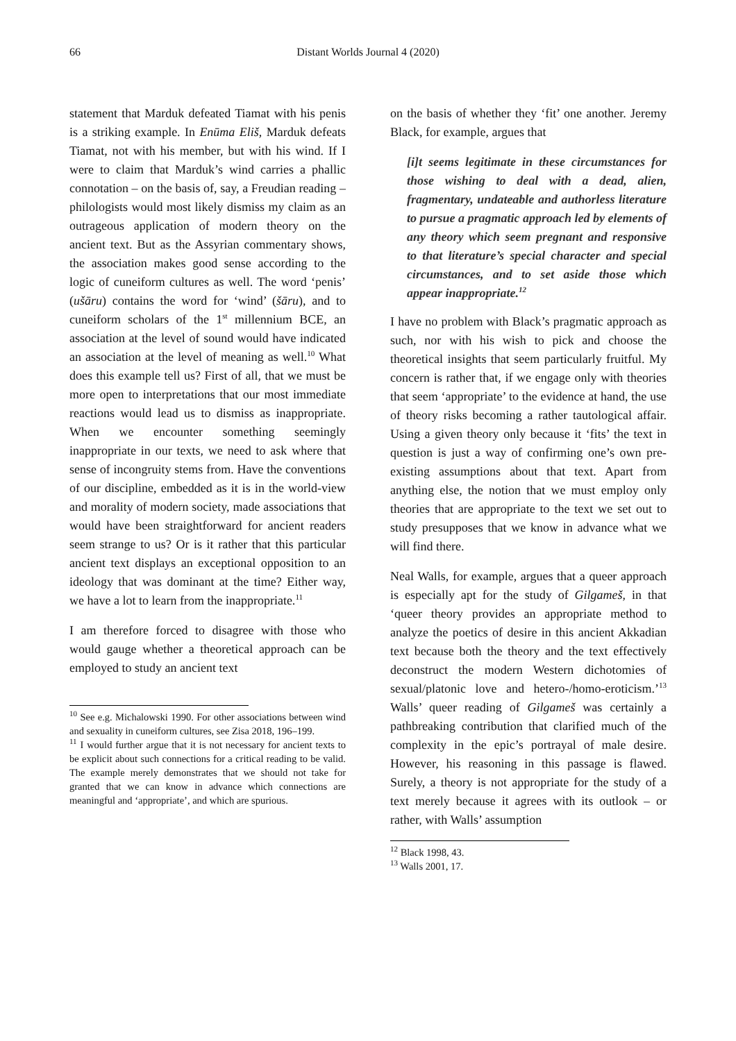66 Distant Worlds Journal 4 (2020)
statement that Marduk defeated Tiamat with his penis is a striking example. In Enūma Eliš, Marduk defeats Tiamat, not with his member, but with his wind. If I were to claim that Marduk’s wind carries a phallic connotation – on the basis of, say, a Freudian reading – philologists would most likely dismiss my claim as an outrageous application of modern theory on the ancient text. But as the Assyrian commentary shows, the association makes good sense according to the logic of cuneiform cultures as well. The word ‘penis’ (ušāru) contains the word for ‘wind’ (šāru), and to cuneiform scholars of the 1<sup>st</sup> millennium BCE, an association at the level of sound would have indicated an association at the level of meaning as well.<sup>10</sup> What does this example tell us? First of all, that we must be more open to interpretations that our most immediate reactions would lead us to dismiss as inappropriate. When we encounter something seemingly inappropriate in our texts, we need to ask where that sense of incongruity stems from. Have the conventions of our discipline, embedded as it is in the world-view and morality of modern society, made associations that would have been straightforward for ancient readers seem strange to us? Or is it rather that this particular ancient text displays an exceptional opposition to an ideology that was dominant at the time? Either way, we have a lot to learn from the inappropriate.<sup>11</sup>
I am therefore forced to disagree with those who would gauge whether a theoretical approach can be employed to study an ancient text
<sup>10</sup> See e.g. Michalowski 1990. For other associations between wind and sexuality in cuneiform cultures, see Zisa 2018, 196–199.
<sup>11</sup> I would further argue that it is not necessary for ancient texts to be explicit about such connections for a critical reading to be valid. The example merely demonstrates that we should not take for granted that we can know in advance which connections are meaningful and ‘appropriate’, and which are spurious.
on the basis of whether they ‘fit’ one another. Jeremy Black, for example, argues that
[i]t seems legitimate in these circumstances for those wishing to deal with a dead, alien, fragmentary, undateable and authorless literature to pursue a pragmatic approach led by elements of any theory which seem pregnant and responsive to that literature’s special character and special circumstances, and to set aside those which appear inappropriate.<sup>12</sup>
I have no problem with Black’s pragmatic approach as such, nor with his wish to pick and choose the theoretical insights that seem particularly fruitful. My concern is rather that, if we engage only with theories that seem ‘appropriate’ to the evidence at hand, the use of theory risks becoming a rather tautological affair. Using a given theory only because it ‘fits’ the text in question is just a way of confirming one’s own pre-existing assumptions about that text. Apart from anything else, the notion that we must employ only theories that are appropriate to the text we set out to study presupposes that we know in advance what we will find there.
Neal Walls, for example, argues that a queer approach is especially apt for the study of Gilgameš, in that ‘queer theory provides an appropriate method to analyze the poetics of desire in this ancient Akkadian text because both the theory and the text effectively deconstruct the modern Western dichotomies of sexual/platonic love and hetero-/homo-eroticism.’<sup>13</sup> Walls’ queer reading of Gilgameš was certainly a pathbreaking contribution that clarified much of the complexity in the epic’s portrayal of male desire. However, his reasoning in this passage is flawed. Surely, a theory is not appropriate for the study of a text merely because it agrees with its outlook – or rather, with Walls’ assumption
<sup>12</sup> Black 1998, 43.
<sup>13</sup> Walls 2001, 17.